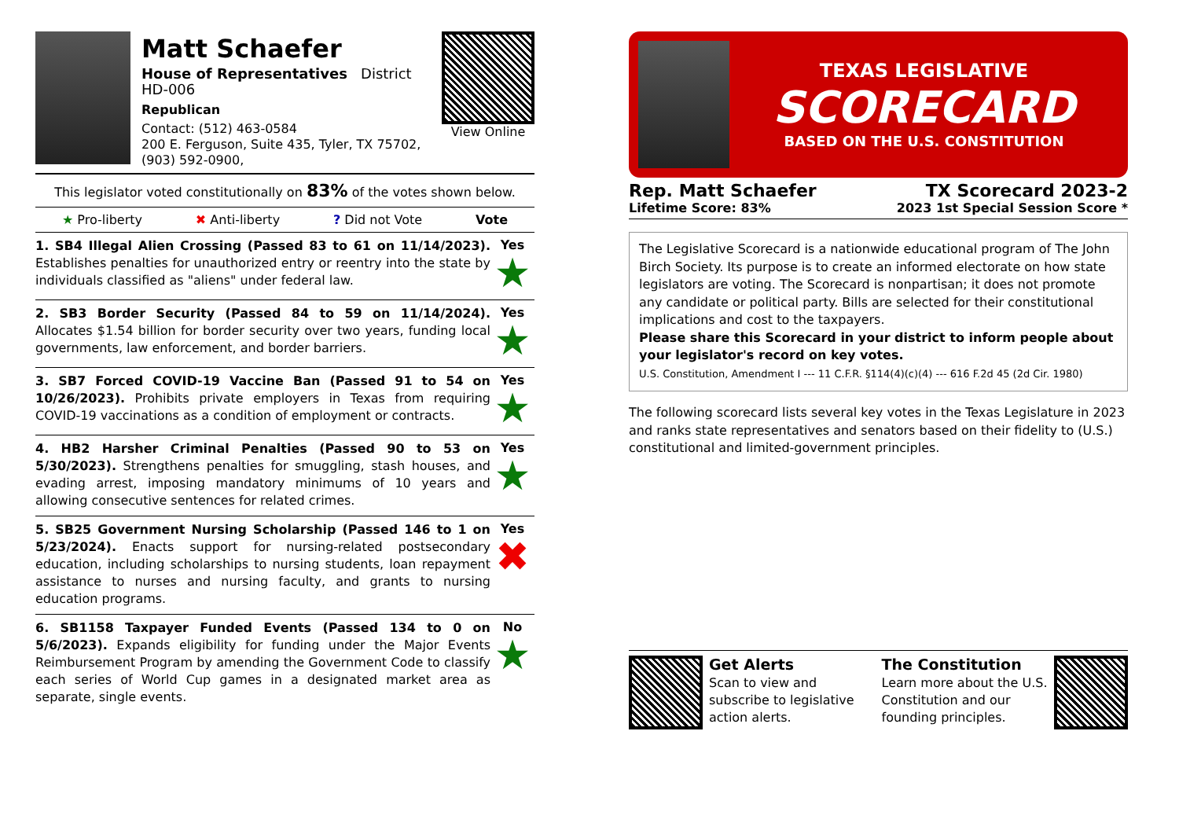Matt Schaefer
House of Representatives District HD-006
Republican
Contact: (512) 463-0584
200 E. Ferguson, Suite 435, Tyler, TX 75702, (903) 592-0900,
View Online
This legislator voted constitutionally on 83% of the votes shown below.
★ Pro-liberty ✖ Anti-liberty? Did not Vote Vote
1. SB4 Illegal Alien Crossing (Passed 83 to 61 on 11/14/2023). Establishes penalties for unauthorized entry or reentry into the state by individuals classified as "aliens" under federal law.
Yes
★
2. SB3 Border Security (Passed 84 to 59 on 11/14/2024). Allocates $1.54 billion for border security over two years, funding local governments, law enforcement, and border barriers.
Yes
★
3. SB7 Forced COVID-19 Vaccine Ban (Passed 91 to 54 on 10/26/2023). Prohibits private employers in Texas from requiring COVID-19 vaccinations as a condition of employment or contracts.
Yes
★
4. HB2 Harsher Criminal Penalties (Passed 90 to 53 on 5/30/2023). Strengthens penalties for smuggling, stash houses, and evading arrest, imposing mandatory minimums of 10 years and allowing consecutive sentences for related crimes.
Yes
★
5. SB25 Government Nursing Scholarship (Passed 146 to 1 on 5/23/2024). Enacts support for nursing-related postsecondary education, including scholarships to nursing students, loan repayment assistance to nurses and nursing faculty, and grants to nursing education programs.
Yes
✖
6. SB1158 Taxpayer Funded Events (Passed 134 to 0 on 5/6/2023). Expands eligibility for funding under the Major Events Reimbursement Program by amending the Government Code to classify each series of World Cup games in a designated market area as separate, single events.
No
★
TEXAS LEGISLATIVE
SCORECARD
BASED ON THE U.S. CONSTITUTION
Rep. Matt Schaefer TX Scorecard 2023-2
Lifetime Score: 83% 2023 1st Special Session Score *
The Legislative Scorecard is a nationwide educational program of The John Birch Society. Its purpose is to create an informed electorate on how state legislators are voting. The Scorecard is nonpartisan; it does not promote any candidate or political party. Bills are selected for their constitutional implications and cost to the taxpayers.
Please share this Scorecard in your district to inform people about your legislator's record on key votes.
U.S. Constitution, Amendment I --- 11 C.F.R. §114(4)(c)(4) --- 616 F.2d 45 (2d Cir. 1980)
The following scorecard lists several key votes in the Texas Legislature in 2023 and ranks state representatives and senators based on their fidelity to (U.S.) constitutional and limited-government principles.
Get Alerts
Scan to view and subscribe to legislative action alerts.
The Constitution
Learn more about the U.S. Constitution and our founding principles.